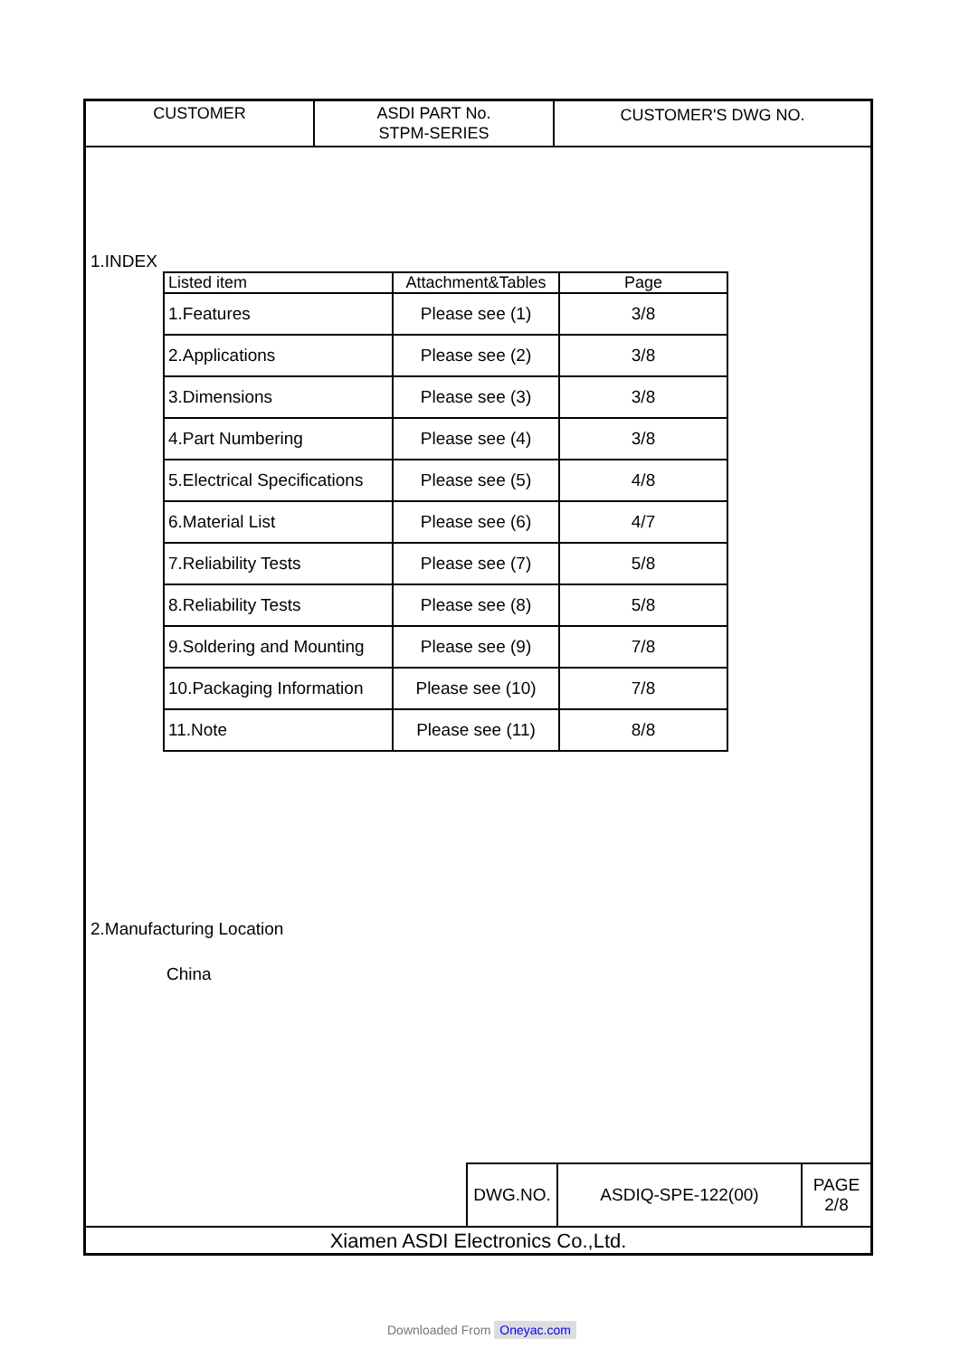| CUSTOMER | ASDI PART No. STPM-SERIES | CUSTOMER'S DWG NO. |
1.INDEX
| Listed item | Attachment&Tables | Page |
| --- | --- | --- |
| 1.Features | Please see (1) | 3/8 |
| 2.Applications | Please see (2) | 3/8 |
| 3.Dimensions | Please see (3) | 3/8 |
| 4.Part Numbering | Please see (4) | 3/8 |
| 5.Electrical Specifications | Please see (5) | 4/8 |
| 6.Material List | Please see (6) | 4/7 |
| 7.Reliability Tests | Please see (7) | 5/8 |
| 8.Reliability Tests | Please see (8) | 5/8 |
| 9.Soldering and Mounting | Please see (9) | 7/8 |
| 10.Packaging Information | Please see (10) | 7/8 |
| 11.Note | Please see (11) | 8/8 |
2.Manufacturing Location
China
| DWG.NO. | ASDIQ-SPE-122(00) | PAGE 2/8 |
Xiamen ASDI Electronics Co.,Ltd.
Downloaded From Oneyac.com